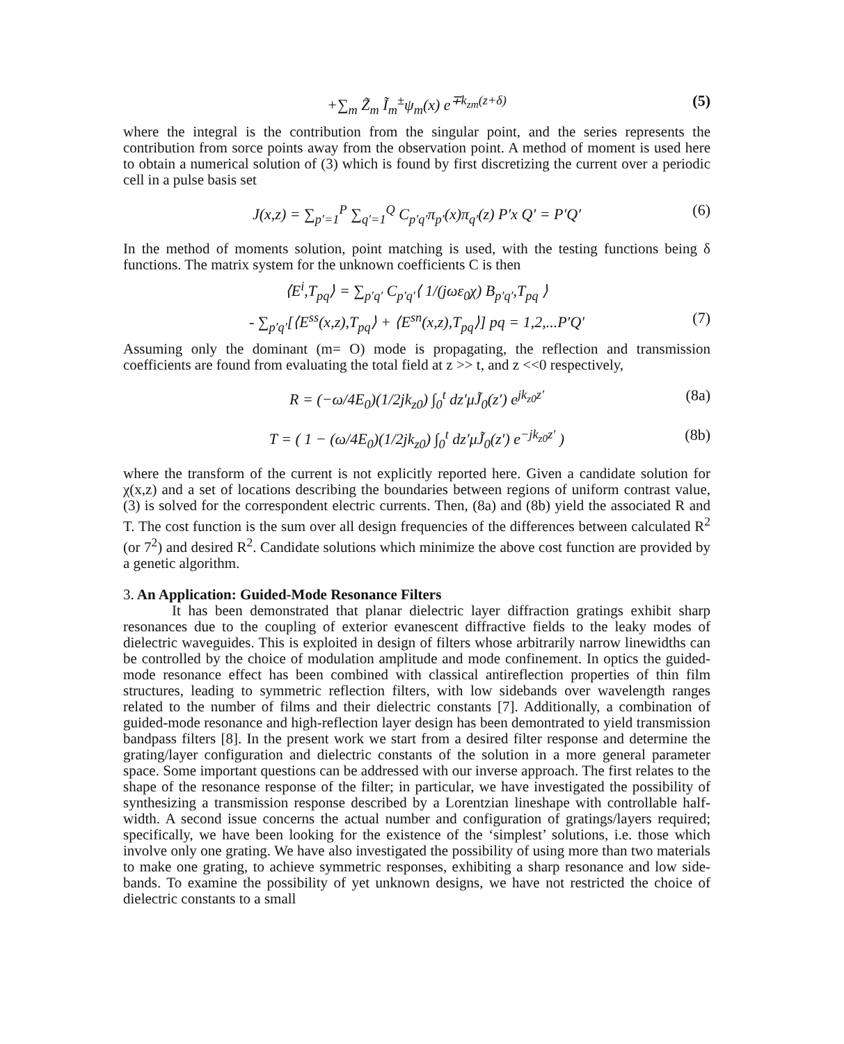+∑<sub>m</sub> Z̃<sub>m</sub> Ĩ<sub>m</sub><sup>±</sup>ψ<sub>m</sub>(x) e<sup>∓k<sub>zm</sub>(z+δ)</sup> (5)
where the integral is the contribution from the singular point, and the series represents the contribution from sorce points away from the observation point. A method of moment is used here to obtain a numerical solution of (3) which is found by first discretizing the current over a periodic cell in a pulse basis set
J(x,z) = ∑<sub>p′=1</sub><sup>P</sup> ∑<sub>q′=1</sub><sup>Q</sup> C<sub>p′q′</sub>π<sub>p′</sub>(x)π<sub>q′</sub>(z) P′x Q′ = P′Q′ (6)
In the method of moments solution, point matching is used, with the testing functions being δ functions. The matrix system for the unknown coefficients C is then
⟨E<sup>i</sup>,T<sub>pq</sub>⟩ = ∑<sub>p′q′</sub> C<sub>p′q′</sub>⟨ 1/(jωε<sub>0</sub>χ) B<sub>p′q′</sub>,T<sub>pq</sub> ⟩
- ∑<sub>p′q′</sub>[⟨E<sup>ss</sup>(x,z),T<sub>pq</sub>⟩ + ⟨E<sup>sn</sup>(x,z),T<sub>pq</sub>⟩] pq = 1,2,...P′Q′ (7)
Assuming only the dominant (m= O) mode is propagating, the reflection and transmission coefficients are found from evaluating the total field at z >> t, and z <<0 respectively,
R = (−ω/4E<sub>0</sub>)(1/2jk<sub>z0</sub>) ∫<sub>0</sub><sup>t</sup> dz′μJ̃<sub>0</sub>(z′) e<sup>jk<sub>z0</sub>z′</sup> (8a)
T = ( 1 − (ω/4E<sub>0</sub>)(1/2jk<sub>z0</sub>) ∫<sub>0</sub><sup>t</sup> dz′μJ̃<sub>0</sub>(z′) e<sup>−jk<sub>z0</sub>z′</sup> ) (8b)
where the transform of the current is not explicitly reported here. Given a candidate solution for χ(x,z) and a set of locations describing the boundaries between regions of uniform contrast value, (3) is solved for the correspondent electric currents. Then, (8a) and (8b) yield the associated R and T. The cost function is the sum over all design frequencies of the differences between calculated R<sup>2</sup> (or 7<sup>2</sup>) and desired R<sup>2</sup>. Candidate solutions which minimize the above cost function are provided by a genetic algorithm.
3. An Application: Guided-Mode Resonance Filters
It has been demonstrated that planar dielectric layer diffraction gratings exhibit sharp resonances due to the coupling of exterior evanescent diffractive fields to the leaky modes of dielectric waveguides. This is exploited in design of filters whose arbitrarily narrow linewidths can be controlled by the choice of modulation amplitude and mode confinement. In optics the guided-mode resonance effect has been combined with classical antireflection properties of thin film structures, leading to symmetric reflection filters, with low sidebands over wavelength ranges related to the number of films and their dielectric constants [7]. Additionally, a combination of guided-mode resonance and high-reflection layer design has been demontrated to yield transmission bandpass filters [8]. In the present work we start from a desired filter response and determine the grating/layer configuration and dielectric constants of the solution in a more general parameter space. Some important questions can be addressed with our inverse approach. The first relates to the shape of the resonance response of the filter; in particular, we have investigated the possibility of synthesizing a transmission response described by a Lorentzian lineshape with controllable half-width. A second issue concerns the actual number and configuration of gratings/layers required; specifically, we have been looking for the existence of the ‘simplest’ solutions, i.e. those which involve only one grating. We have also investigated the possibility of using more than two materials to make one grating, to achieve symmetric responses, exhibiting a sharp resonance and low side-bands. To examine the possibility of yet unknown designs, we have not restricted the choice of dielectric constants to a small